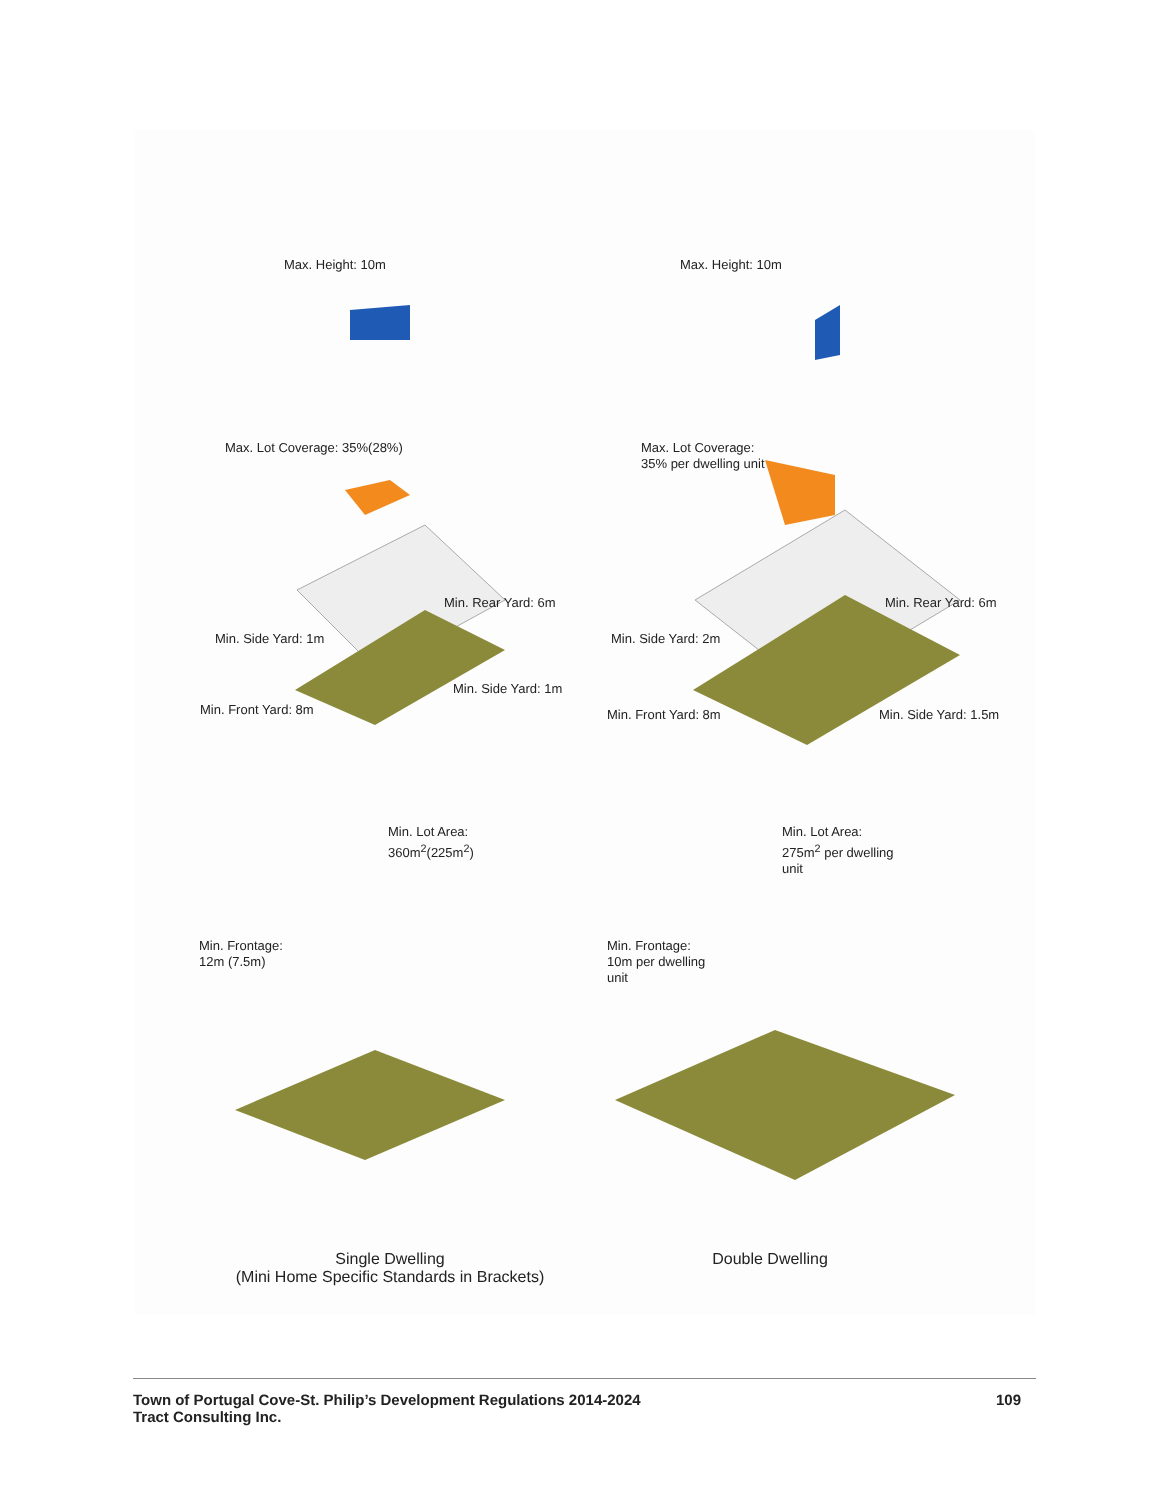Max. Height: 10m Max. Height: 10m
Max. Lot Coverage: 35%(28%)
Max. Lot Coverage:
35% per dwelling unit
Min. Rear Yard: 6m Min. Rear Yard: 6m
Min. Side Yard: 1m Min. Side Yard: 2m
Min. Side Yard: 1m
Min. Front Yard: 8m Min. Front Yard: 8m Min. Side Yard: 1.5m
Min. Lot Area:
360m<sup>2</sup>(225m<sup>2</sup>)
Min. Lot Area:
275m<sup>2</sup> per dwelling
unit
Min. Frontage:
12m (7.5m)
Min. Frontage:
10m per dwelling
unit
Single Dwelling
(Mini Home Specific Standards in Brackets)
Double Dwelling
Town of Portugal Cove-St. Philip’s Development Regulations 2014-2024
Tract Consulting Inc.
109